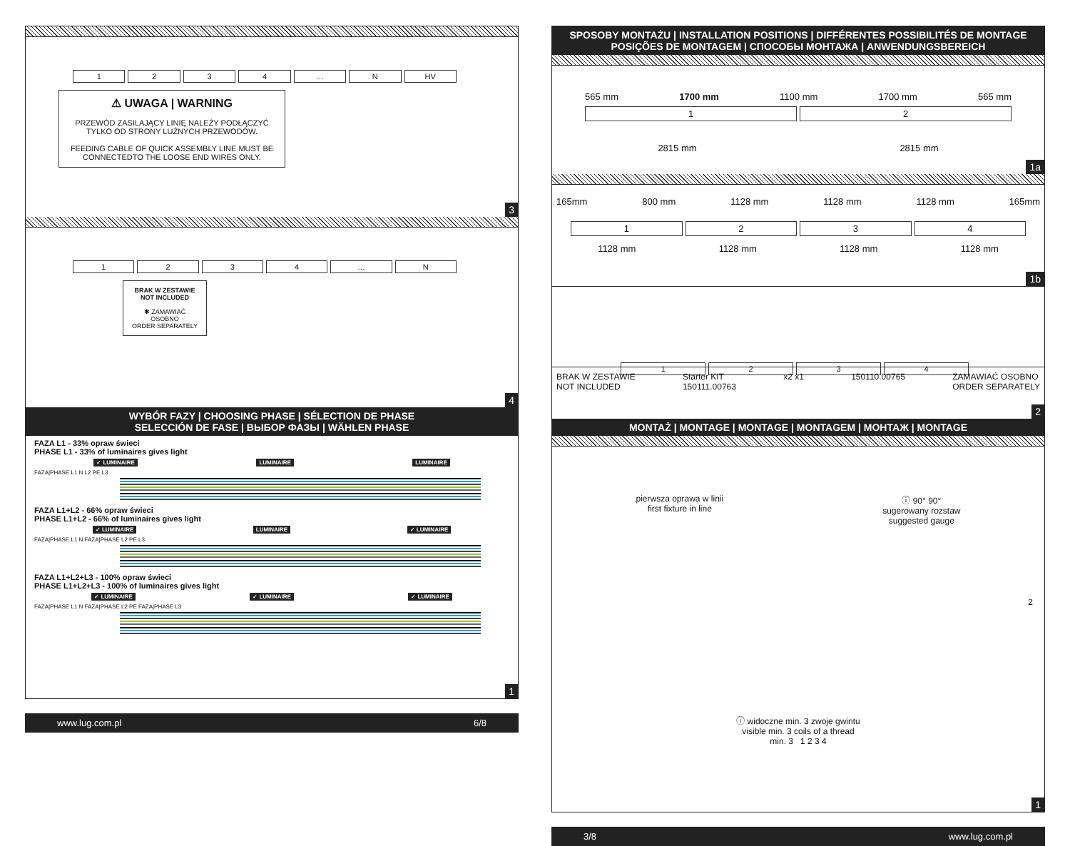1234 … N HV
⚠ UWAGA | WARNING
PRZEWÓD ZASILAJĄCY LINIĘ NALEŻY PODŁĄCZYĆ TYLKO OD STRONY LUŹNYCH PRZEWODÓW.
FEEDING CABLE OF QUICK ASSEMBLY LINE MUST BE CONNECTEDTO THE LOOSE END WIRES ONLY.
3
1234 … N
BRAK W ZESTAWIE
NOT INCLUDED
✱ ZAMAWIAĆ OSOBNO
ORDER SEPARATELY
4
WYBÓR FAZY | CHOOSING PHASE | SÉLECTION DE PHASE
SELECCIÓN DE FASE | ВЫБОР ФАЗЫ | WÄHLEN PHASE
FAZA L1 - 33% opraw świeci
PHASE L1 - 33% of luminaires gives light
✓ LUMINAIRE LUMINAIRE LUMINAIRE
FAZA|PHASE L1 N L2 PE L3
FAZA L1+L2 - 66% opraw świeci
PHASE L1+L2 - 66% of luminaires gives light
✓ LUMINAIRE LUMINAIRE ✓ LUMINAIRE
FAZA|PHASE L1 N FAZA|PHASE L2 PE L3
FAZA L1+L2+L3 - 100% opraw świeci
PHASE L1+L2+L3 - 100% of luminaires gives light
✓ LUMINAIRE ✓ LUMINAIRE ✓ LUMINAIRE
FAZA|PHASE L1 N FAZA|PHASE L2 PE FAZA|PHASE L3
1
www.lug.com.pl 6/8
SPOSOBY MONTAŻU | INSTALLATION POSITIONS | DIFFÉRENTES POSSIBILITÉS DE MONTAGE
POSIÇÕES DE MONTAGEM | СПОСОБЫ МОНТАЖА | ANWENDUNGSBEREICH
565 mm 1700 mm 1100 mm 1700 mm 565 mm
12
2815 mm 2815 mm
1a
165mm 800 mm 1128 mm 1128 mm 1128 mm 165mm
1234
1128 mm 1128 mm 1128 mm 1128 mm
1b
1234
BRAK W ZESTAWIE
NOT INCLUDED Starter KIT
150111.00763 x2 x1 150110.00765 ZAMAWIAĆ OSOBNO
ORDER SEPARATELY
2
MONTAŻ | MONTAGE | MONTAGE | MONTAGEM | МОНТАЖ | MONTAGE
pierwsza oprawa w linii
first fixture in line ⓘ 90° 90°
sugerowany rozstaw
suggested gauge
2
ⓘ widoczne min. 3 zwoje gwintu
visible min. 3 coils of a thread
min. 3 1 2 3 4
1
3/8 www.lug.com.pl